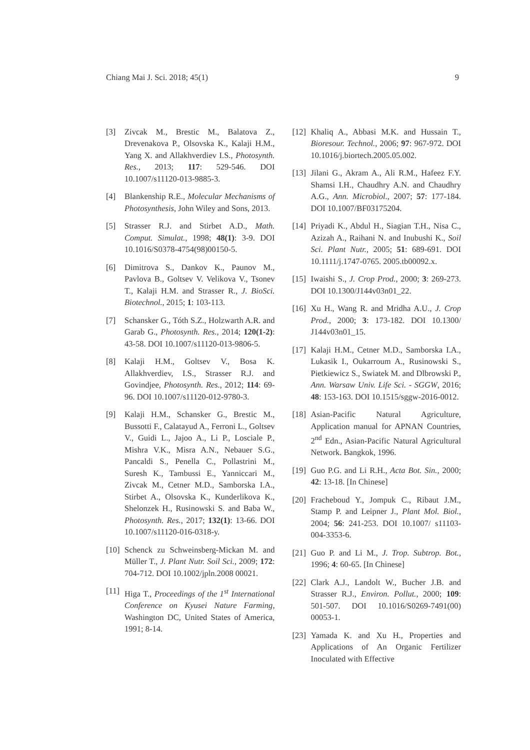Chiang Mai J. Sci. 2018; 45(1) 9
[3] Zivcak M., Brestic M., Balatova Z., Drevenakova P., Olsovska K., Kalaji H.M., Yang X. and Allakhverdiev I.S., Photosynth. Res., 2013; 117: 529-546. DOI 10.1007/s11120-013-9885-3.
[4] Blankenship R.E., Molecular Mechanisms of Photosynthesis, John Wiley and Sons, 2013.
[5] Strasser R.J. and Stirbet A.D., Math. Comput. Simulat., 1998; 48(1): 3-9. DOI 10.1016/S0378-4754(98)00150-5.
[6] Dimitrova S., Dankov K., Paunov M., Pavlova B., Goltsev V. Velikova V., Tsonev T., Kalaji H.M. and Strasser R., J. BioSci. Biotechnol., 2015; 1: 103-113.
[7] Schansker G., Tóth S.Z., Holzwarth A.R. and Garab G., Photosynth. Res., 2014; 120(1-2): 43-58. DOI 10.1007/s11120-013-9806-5.
[8] Kalaji H.M., Goltsev V., Bosa K. Allakhverdiev, I.S., Strasser R.J. and Govindjee, Photosynth. Res., 2012; 114: 69-96. DOI 10.1007/s11120-012-9780-3.
[9] Kalaji H.M., Schansker G., Brestic M., Bussotti F., Calatayud A., Ferroni L., Goltsev V., Guidi L., Jajoo A., Li P., Losciale P., Mishra V.K., Misra A.N., Nebauer S.G., Pancaldi S., Penella C., Pollastrini M., Suresh K., Tambussi E., Yanniccari M., Zivcak M., Cetner M.D., Samborska I.A., Stirbet A., Olsovska K., Kunderlikova K., Shelonzek H., Rusinowski S. and Baba W., Photosynth. Res., 2017; 132(1): 13-66. DOI 10.1007/s11120-016-0318-y.
[10] Schenck zu Schweinsberg-Mickan M. and Müller T., J. Plant Nutr. Soil Sci., 2009; 172: 704-712. DOI 10.1002/jpln.2008 00021.
[11] Higa T., Proceedings of the 1<sup>st</sup> International Conference on Kyusei Nature Farming, Washington DC, United States of America, 1991; 8-14.
[12] Khaliq A., Abbasi M.K. and Hussain T., Bioresour. Technol., 2006; 97: 967-972. DOI 10.1016/j.biortech.2005.05.002.
[13] Jilani G., Akram A., Ali R.M., Hafeez F.Y. Shamsi I.H., Chaudhry A.N. and Chaudhry A.G., Ann. Microbiol., 2007; 57: 177-184. DOI 10.1007/BF03175204.
[14] Priyadi K., Abdul H., Siagian T.H., Nisa C., Azizah A., Raihani N. and Inubushi K., Soil Sci. Plant Nutr., 2005; 51: 689-691. DOI 10.1111/j.1747-0765. 2005.tb00092.x.
[15] Iwaishi S., J. Crop Prod., 2000; 3: 269-273. DOI 10.1300/J144v03n01_22.
[16] Xu H., Wang R. and Mridha A.U., J. Crop Prod., 2000; 3: 173-182. DOI 10.1300/ J144v03n01_15.
[17] Kalaji H.M., Cetner M.D., Samborska I.A., Lukasik I., Oukarroum A., Rusinowski S., Pietkiewicz S., Swiatek M. and Dlbrowski P., Ann. Warsaw Univ. Life Sci. - SGGW, 2016; 48: 153-163. DOI 10.1515/sggw-2016-0012.
[18] Asian-Pacific Natural Agriculture, Application manual for APNAN Countries, 2<sup>nd</sup> Edn., Asian-Pacific Natural Agricultural Network. Bangkok, 1996.
[19] Guo P.G. and Li R.H., Acta Bot. Sin., 2000; 42: 13-18. [In Chinese]
[20] Fracheboud Y., Jompuk C., Ribaut J.M., Stamp P. and Leipner J., Plant Mol. Biol., 2004; 56: 241-253. DOI 10.1007/ s11103-004-3353-6.
[21] Guo P. and Li M., J. Trop. Subtrop. Bot., 1996; 4: 60-65. [In Chinese]
[22] Clark A.J., Landolt W., Bucher J.B. and Strasser R.J., Environ. Pollut., 2000; 109: 501-507. DOI 10.1016/S0269-7491(00) 00053-1.
[23] Yamada K. and Xu H., Properties and Applications of An Organic Fertilizer Inoculated with Effective